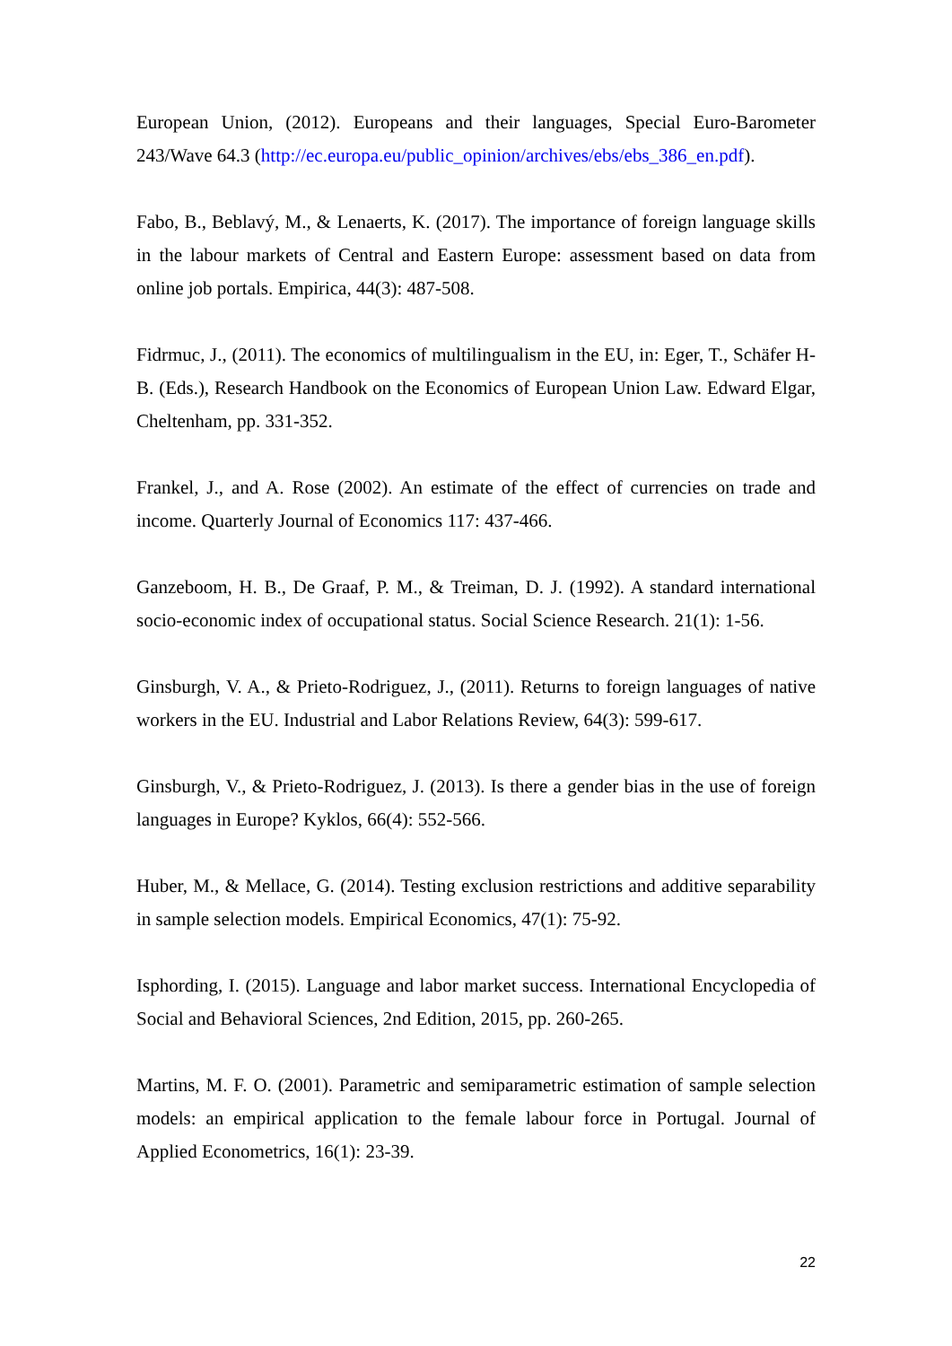European Union, (2012). Europeans and their languages, Special Euro-Barometer 243/Wave 64.3 (http://ec.europa.eu/public_opinion/archives/ebs/ebs_386_en.pdf).
Fabo, B., Beblavý, M., & Lenaerts, K. (2017). The importance of foreign language skills in the labour markets of Central and Eastern Europe: assessment based on data from online job portals. Empirica, 44(3): 487-508.
Fidrmuc, J., (2011). The economics of multilingualism in the EU, in: Eger, T., Schäfer H-B. (Eds.), Research Handbook on the Economics of European Union Law. Edward Elgar, Cheltenham, pp. 331-352.
Frankel, J., and A. Rose (2002). An estimate of the effect of currencies on trade and income. Quarterly Journal of Economics 117: 437-466.
Ganzeboom, H. B., De Graaf, P. M., & Treiman, D. J. (1992). A standard international socio-economic index of occupational status. Social Science Research. 21(1): 1-56.
Ginsburgh, V. A., & Prieto-Rodriguez, J., (2011). Returns to foreign languages of native workers in the EU. Industrial and Labor Relations Review, 64(3): 599-617.
Ginsburgh, V., & Prieto-Rodriguez, J. (2013). Is there a gender bias in the use of foreign languages in Europe? Kyklos, 66(4): 552-566.
Huber, M., & Mellace, G. (2014). Testing exclusion restrictions and additive separability in sample selection models. Empirical Economics, 47(1): 75-92.
Isphording, I. (2015). Language and labor market success. International Encyclopedia of Social and Behavioral Sciences, 2nd Edition, 2015, pp. 260-265.
Martins, M. F. O. (2001). Parametric and semiparametric estimation of sample selection models: an empirical application to the female labour force in Portugal. Journal of Applied Econometrics, 16(1): 23-39.
22